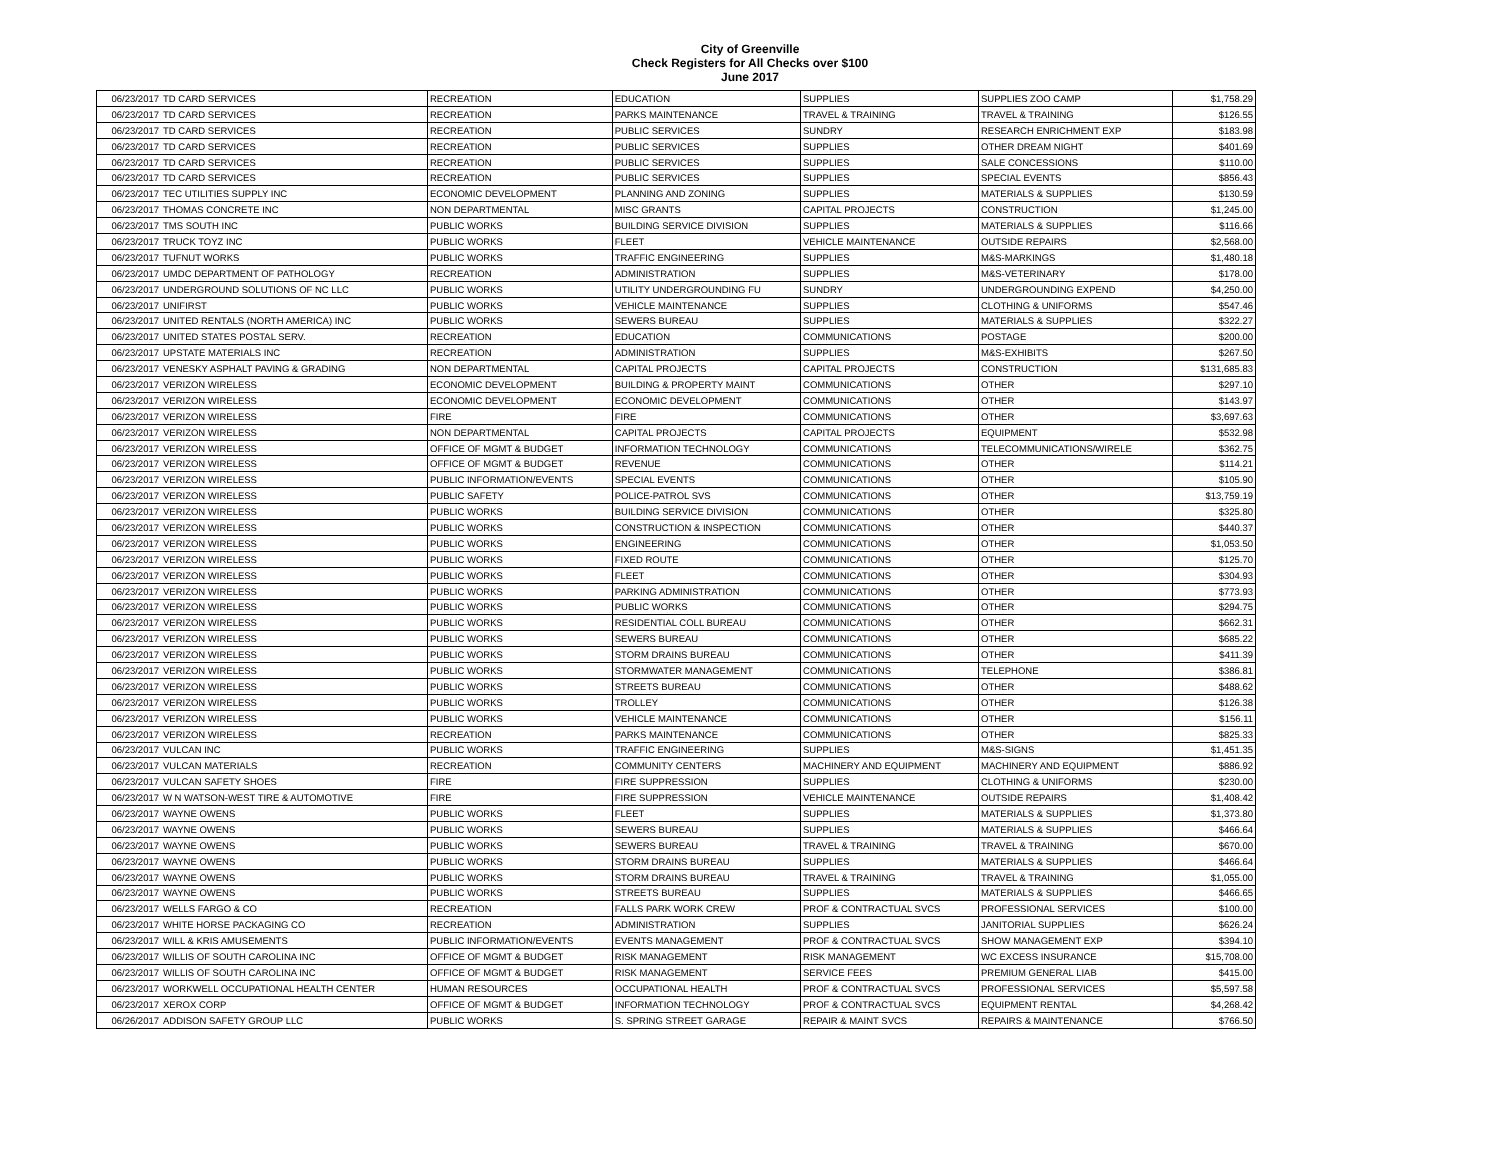City of Greenville
Check Registers for All Checks over $100
June 2017
| 06/23/2017 | TD CARD SERVICES | RECREATION | EDUCATION | SUPPLIES | SUPPLIES ZOO CAMP | $1,758.29 |
| 06/23/2017 | TD CARD SERVICES | RECREATION | PARKS MAINTENANCE | TRAVEL & TRAINING | TRAVEL & TRAINING | $126.55 |
| 06/23/2017 | TD CARD SERVICES | RECREATION | PUBLIC SERVICES | SUNDRY | RESEARCH ENRICHMENT EXP | $183.98 |
| 06/23/2017 | TD CARD SERVICES | RECREATION | PUBLIC SERVICES | SUPPLIES | OTHER DREAM NIGHT | $401.69 |
| 06/23/2017 | TD CARD SERVICES | RECREATION | PUBLIC SERVICES | SUPPLIES | SALE CONCESSIONS | $110.00 |
| 06/23/2017 | TD CARD SERVICES | RECREATION | PUBLIC SERVICES | SUPPLIES | SPECIAL EVENTS | $856.43 |
| 06/23/2017 | TEC UTILITIES SUPPLY INC | ECONOMIC DEVELOPMENT | PLANNING AND ZONING | SUPPLIES | MATERIALS & SUPPLIES | $130.59 |
| 06/23/2017 | THOMAS CONCRETE INC | NON DEPARTMENTAL | MISC GRANTS | CAPITAL PROJECTS | CONSTRUCTION | $1,245.00 |
| 06/23/2017 | TMS SOUTH INC | PUBLIC WORKS | BUILDING SERVICE DIVISION | SUPPLIES | MATERIALS & SUPPLIES | $116.66 |
| 06/23/2017 | TRUCK TOYZ INC | PUBLIC WORKS | FLEET | VEHICLE MAINTENANCE | OUTSIDE REPAIRS | $2,568.00 |
| 06/23/2017 | TUFNUT WORKS | PUBLIC WORKS | TRAFFIC ENGINEERING | SUPPLIES | M&S-MARKINGS | $1,480.18 |
| 06/23/2017 | UMDC DEPARTMENT OF PATHOLOGY | RECREATION | ADMINISTRATION | SUPPLIES | M&S-VETERINARY | $178.00 |
| 06/23/2017 | UNDERGROUND SOLUTIONS OF NC LLC | PUBLIC WORKS | UTILITY UNDERGROUNDING FU | SUNDRY | UNDERGROUNDING EXPEND | $4,250.00 |
| 06/23/2017 | UNIFIRST | PUBLIC WORKS | VEHICLE MAINTENANCE | SUPPLIES | CLOTHING & UNIFORMS | $547.46 |
| 06/23/2017 | UNITED RENTALS (NORTH AMERICA) INC | PUBLIC WORKS | SEWERS BUREAU | SUPPLIES | MATERIALS & SUPPLIES | $322.27 |
| 06/23/2017 | UNITED STATES POSTAL SERV. | RECREATION | EDUCATION | COMMUNICATIONS | POSTAGE | $200.00 |
| 06/23/2017 | UPSTATE MATERIALS INC | RECREATION | ADMINISTRATION | SUPPLIES | M&S-EXHIBITS | $267.50 |
| 06/23/2017 | VENESKY ASPHALT PAVING & GRADING | NON DEPARTMENTAL | CAPITAL PROJECTS | CAPITAL PROJECTS | CONSTRUCTION | $131,685.83 |
| 06/23/2017 | VERIZON WIRELESS | ECONOMIC DEVELOPMENT | BUILDING & PROPERTY MAINT | COMMUNICATIONS | OTHER | $297.10 |
| 06/23/2017 | VERIZON WIRELESS | ECONOMIC DEVELOPMENT | ECONOMIC DEVELOPMENT | COMMUNICATIONS | OTHER | $143.97 |
| 06/23/2017 | VERIZON WIRELESS | FIRE | FIRE | COMMUNICATIONS | OTHER | $3,697.63 |
| 06/23/2017 | VERIZON WIRELESS | NON DEPARTMENTAL | CAPITAL PROJECTS | CAPITAL PROJECTS | EQUIPMENT | $532.98 |
| 06/23/2017 | VERIZON WIRELESS | OFFICE OF MGMT & BUDGET | INFORMATION TECHNOLOGY | COMMUNICATIONS | TELECOMMUNICATIONS/WIRELE | $362.75 |
| 06/23/2017 | VERIZON WIRELESS | OFFICE OF MGMT & BUDGET | REVENUE | COMMUNICATIONS | OTHER | $114.21 |
| 06/23/2017 | VERIZON WIRELESS | PUBLIC INFORMATION/EVENTS | SPECIAL EVENTS | COMMUNICATIONS | OTHER | $105.90 |
| 06/23/2017 | VERIZON WIRELESS | PUBLIC SAFETY | POLICE-PATROL SVS | COMMUNICATIONS | OTHER | $13,759.19 |
| 06/23/2017 | VERIZON WIRELESS | PUBLIC WORKS | BUILDING SERVICE DIVISION | COMMUNICATIONS | OTHER | $325.80 |
| 06/23/2017 | VERIZON WIRELESS | PUBLIC WORKS | CONSTRUCTION & INSPECTION | COMMUNICATIONS | OTHER | $440.37 |
| 06/23/2017 | VERIZON WIRELESS | PUBLIC WORKS | ENGINEERING | COMMUNICATIONS | OTHER | $1,053.50 |
| 06/23/2017 | VERIZON WIRELESS | PUBLIC WORKS | FIXED ROUTE | COMMUNICATIONS | OTHER | $125.70 |
| 06/23/2017 | VERIZON WIRELESS | PUBLIC WORKS | FLEET | COMMUNICATIONS | OTHER | $304.93 |
| 06/23/2017 | VERIZON WIRELESS | PUBLIC WORKS | PARKING ADMINISTRATION | COMMUNICATIONS | OTHER | $773.93 |
| 06/23/2017 | VERIZON WIRELESS | PUBLIC WORKS | PUBLIC WORKS | COMMUNICATIONS | OTHER | $294.75 |
| 06/23/2017 | VERIZON WIRELESS | PUBLIC WORKS | RESIDENTIAL COLL BUREAU | COMMUNICATIONS | OTHER | $662.31 |
| 06/23/2017 | VERIZON WIRELESS | PUBLIC WORKS | SEWERS BUREAU | COMMUNICATIONS | OTHER | $685.22 |
| 06/23/2017 | VERIZON WIRELESS | PUBLIC WORKS | STORM DRAINS BUREAU | COMMUNICATIONS | OTHER | $411.39 |
| 06/23/2017 | VERIZON WIRELESS | PUBLIC WORKS | STORMWATER MANAGEMENT | COMMUNICATIONS | TELEPHONE | $386.81 |
| 06/23/2017 | VERIZON WIRELESS | PUBLIC WORKS | STREETS BUREAU | COMMUNICATIONS | OTHER | $488.62 |
| 06/23/2017 | VERIZON WIRELESS | PUBLIC WORKS | TROLLEY | COMMUNICATIONS | OTHER | $126.38 |
| 06/23/2017 | VERIZON WIRELESS | PUBLIC WORKS | VEHICLE MAINTENANCE | COMMUNICATIONS | OTHER | $156.11 |
| 06/23/2017 | VERIZON WIRELESS | RECREATION | PARKS MAINTENANCE | COMMUNICATIONS | OTHER | $825.33 |
| 06/23/2017 | VULCAN INC | PUBLIC WORKS | TRAFFIC ENGINEERING | SUPPLIES | M&S-SIGNS | $1,451.35 |
| 06/23/2017 | VULCAN MATERIALS | RECREATION | COMMUNITY CENTERS | MACHINERY AND EQUIPMENT | MACHINERY AND EQUIPMENT | $886.92 |
| 06/23/2017 | VULCAN SAFETY SHOES | FIRE | FIRE SUPPRESSION | SUPPLIES | CLOTHING & UNIFORMS | $230.00 |
| 06/23/2017 | W N WATSON-WEST TIRE & AUTOMOTIVE | FIRE | FIRE SUPPRESSION | VEHICLE MAINTENANCE | OUTSIDE REPAIRS | $1,408.42 |
| 06/23/2017 | WAYNE OWENS | PUBLIC WORKS | FLEET | SUPPLIES | MATERIALS & SUPPLIES | $1,373.80 |
| 06/23/2017 | WAYNE OWENS | PUBLIC WORKS | SEWERS BUREAU | SUPPLIES | MATERIALS & SUPPLIES | $466.64 |
| 06/23/2017 | WAYNE OWENS | PUBLIC WORKS | SEWERS BUREAU | TRAVEL & TRAINING | TRAVEL & TRAINING | $670.00 |
| 06/23/2017 | WAYNE OWENS | PUBLIC WORKS | STORM DRAINS BUREAU | SUPPLIES | MATERIALS & SUPPLIES | $466.64 |
| 06/23/2017 | WAYNE OWENS | PUBLIC WORKS | STORM DRAINS BUREAU | TRAVEL & TRAINING | TRAVEL & TRAINING | $1,055.00 |
| 06/23/2017 | WAYNE OWENS | PUBLIC WORKS | STREETS BUREAU | SUPPLIES | MATERIALS & SUPPLIES | $466.65 |
| 06/23/2017 | WELLS FARGO & CO | RECREATION | FALLS PARK WORK CREW | PROF & CONTRACTUAL SVCS | PROFESSIONAL SERVICES | $100.00 |
| 06/23/2017 | WHITE HORSE PACKAGING CO | RECREATION | ADMINISTRATION | SUPPLIES | JANITORIAL SUPPLIES | $626.24 |
| 06/23/2017 | WILL & KRIS AMUSEMENTS | PUBLIC INFORMATION/EVENTS | EVENTS MANAGEMENT | PROF & CONTRACTUAL SVCS | SHOW MANAGEMENT EXP | $394.10 |
| 06/23/2017 | WILLIS OF SOUTH CAROLINA INC | OFFICE OF MGMT & BUDGET | RISK MANAGEMENT | RISK MANAGEMENT | WC EXCESS INSURANCE | $15,708.00 |
| 06/23/2017 | WILLIS OF SOUTH CAROLINA INC | OFFICE OF MGMT & BUDGET | RISK MANAGEMENT | SERVICE FEES | PREMIUM GENERAL LIAB | $415.00 |
| 06/23/2017 | WORKWELL OCCUPATIONAL HEALTH CENTER | HUMAN RESOURCES | OCCUPATIONAL HEALTH | PROF & CONTRACTUAL SVCS | PROFESSIONAL SERVICES | $5,597.58 |
| 06/23/2017 | XEROX CORP | OFFICE OF MGMT & BUDGET | INFORMATION TECHNOLOGY | PROF & CONTRACTUAL SVCS | EQUIPMENT RENTAL | $4,268.42 |
| 06/26/2017 | ADDISON SAFETY GROUP LLC | PUBLIC WORKS | S. SPRING STREET GARAGE | REPAIR & MAINT SVCS | REPAIRS & MAINTENANCE | $766.50 |